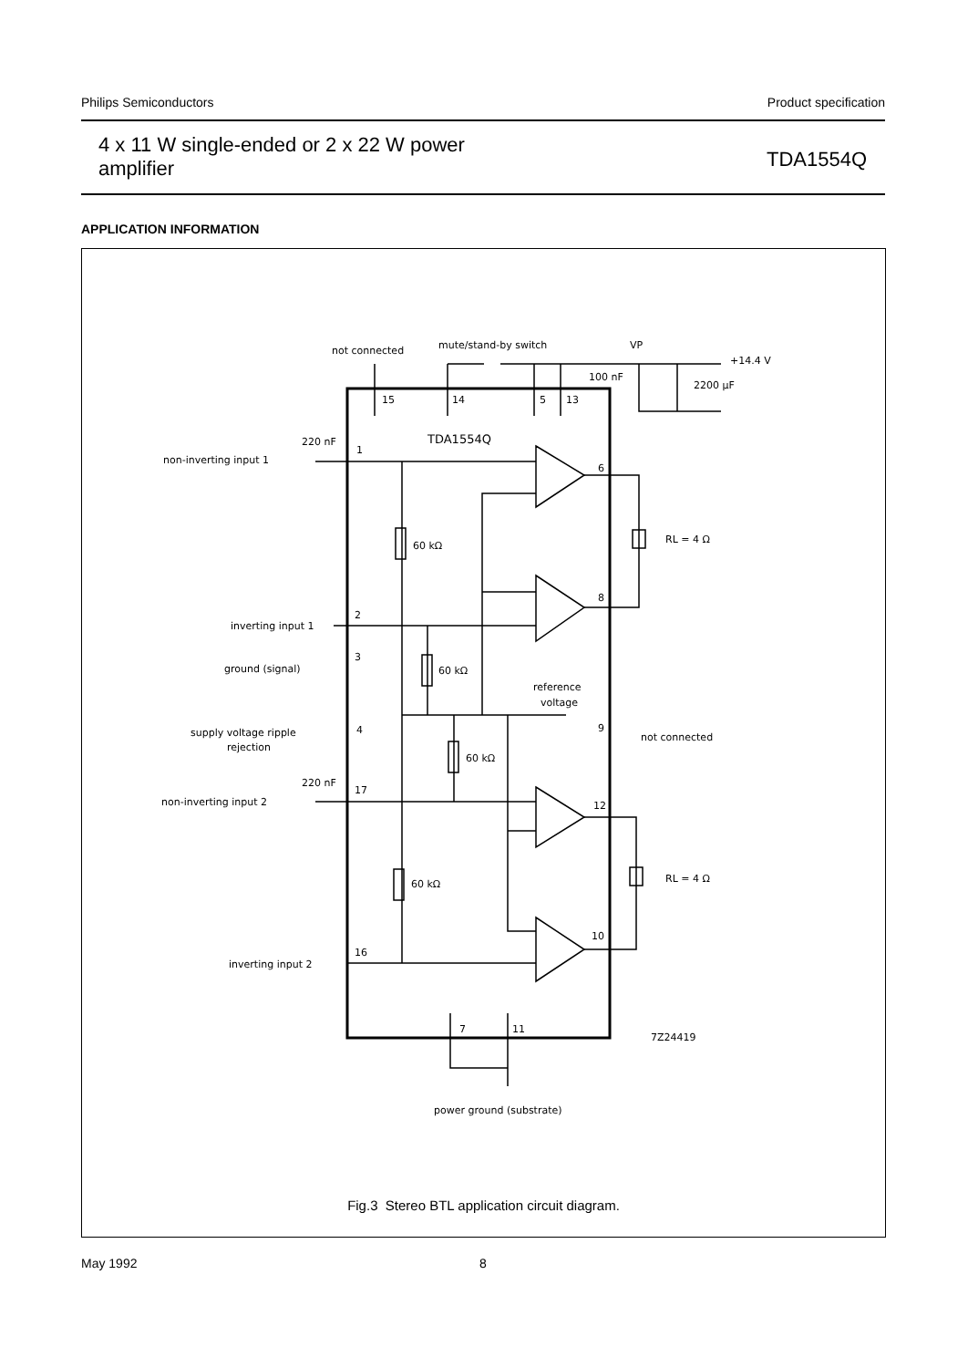Philips Semiconductors Product specification
4 x 11 W single-ended or 2 x 22 W power
amplifier TDA1554Q
APPLICATION INFORMATION
not connected
mute/stand-by switch
VP
+14.4 V
100 nF
2200 μF
15
14
5
13
TDA1554Q
220 nF
non-inverting input 1
1
6
60 kΩ
RL = 4 Ω
8
inverting input 1
2
ground (signal)
3
60 kΩ
reference
voltage
supply voltage ripple
rejection
4
9
not connected
60 kΩ
220 nF
non-inverting input 2
17
12
60 kΩ
RL = 4 Ω
10
inverting input 2
16
7
11
7Z24419
power ground (substrate)
Fig.3 Stereo BTL application circuit diagram.
May 1992 8